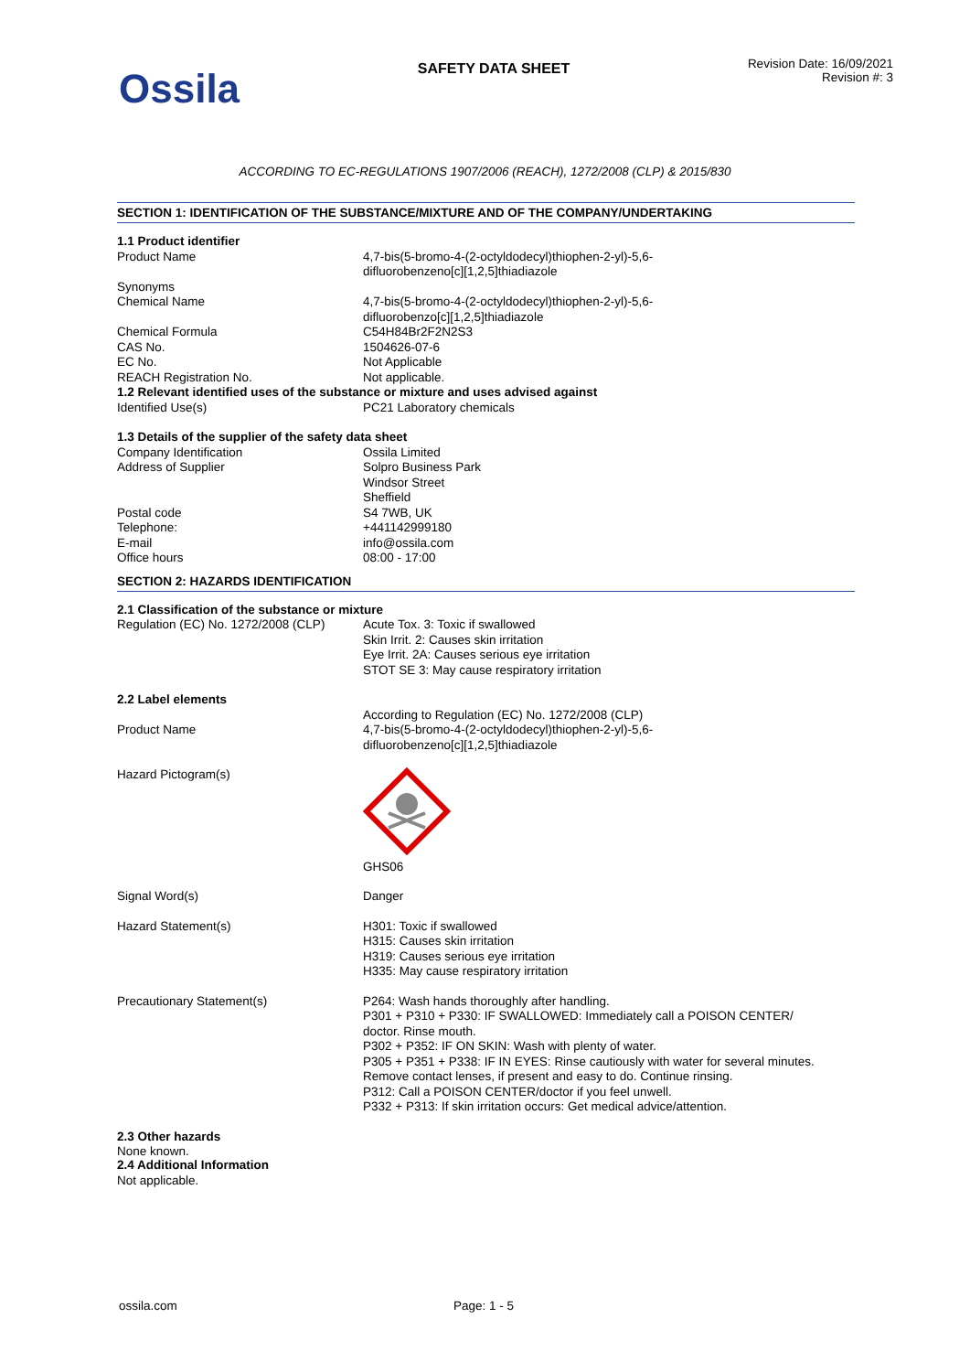Ossila
SAFETY DATA SHEET
Revision Date: 16/09/2021
Revision #: 3
ACCORDING TO EC-REGULATIONS 1907/2006 (REACH), 1272/2008 (CLP) & 2015/830
SECTION 1: IDENTIFICATION OF THE SUBSTANCE/MIXTURE AND OF THE COMPANY/UNDERTAKING
1.1 Product identifier
Product Name 4,7-bis(5-bromo-4-(2-octyldodecyl)thiophen-2-yl)-5,6-
difluorobenzeno[c][1,2,5]thiadiazole
Synonyms
Chemical Name 4,7-bis(5-bromo-4-(2-octyldodecyl)thiophen-2-yl)-5,6-
difluorobenzo[c][1,2,5]thiadiazole
Chemical Formula C54H84Br2F2N2S3
CAS No. 1504626-07-6
EC No. Not Applicable
REACH Registration No. Not applicable.
1.2 Relevant identified uses of the substance or mixture and uses advised against
Identified Use(s) PC21 Laboratory chemicals
1.3 Details of the supplier of the safety data sheet
Company Identification Ossila Limited
Address of Supplier Solpro Business Park
Windsor Street
Sheffield
Postal code S4 7WB, UK
Telephone: +441142999180
E-mail info@ossila.com
Office hours 08:00 - 17:00
SECTION 2: HAZARDS IDENTIFICATION
2.1 Classification of the substance or mixture
Regulation (EC) No. 1272/2008 (CLP)
Acute Tox. 3: Toxic if swallowed
Skin Irrit. 2: Causes skin irritation
Eye Irrit. 2A: Causes serious eye irritation
STOT SE 3: May cause respiratory irritation
2.2 Label elements
According to Regulation (EC) No. 1272/2008 (CLP)
Product Name 4,7-bis(5-bromo-4-(2-octyldodecyl)thiophen-2-yl)-5,6-
difluorobenzeno[c][1,2,5]thiadiazole
Hazard Pictogram(s)
GHS06
Signal Word(s) Danger
Hazard Statement(s) H301: Toxic if swallowed
H315: Causes skin irritation
H319: Causes serious eye irritation
H335: May cause respiratory irritation
Precautionary Statement(s) P264: Wash hands thoroughly after handling.
P301 + P310 + P330: IF SWALLOWED: Immediately call a POISON CENTER/
doctor. Rinse mouth.
P302 + P352: IF ON SKIN: Wash with plenty of water.
P305 + P351 + P338: IF IN EYES: Rinse cautiously with water for several minutes.
Remove contact lenses, if present and easy to do. Continue rinsing.
P312: Call a POISON CENTER/doctor if you feel unwell.
P332 + P313: If skin irritation occurs: Get medical advice/attention.
2.3 Other hazards
None known.
2.4 Additional Information
Not applicable.
ossila.com Page: 1 - 5